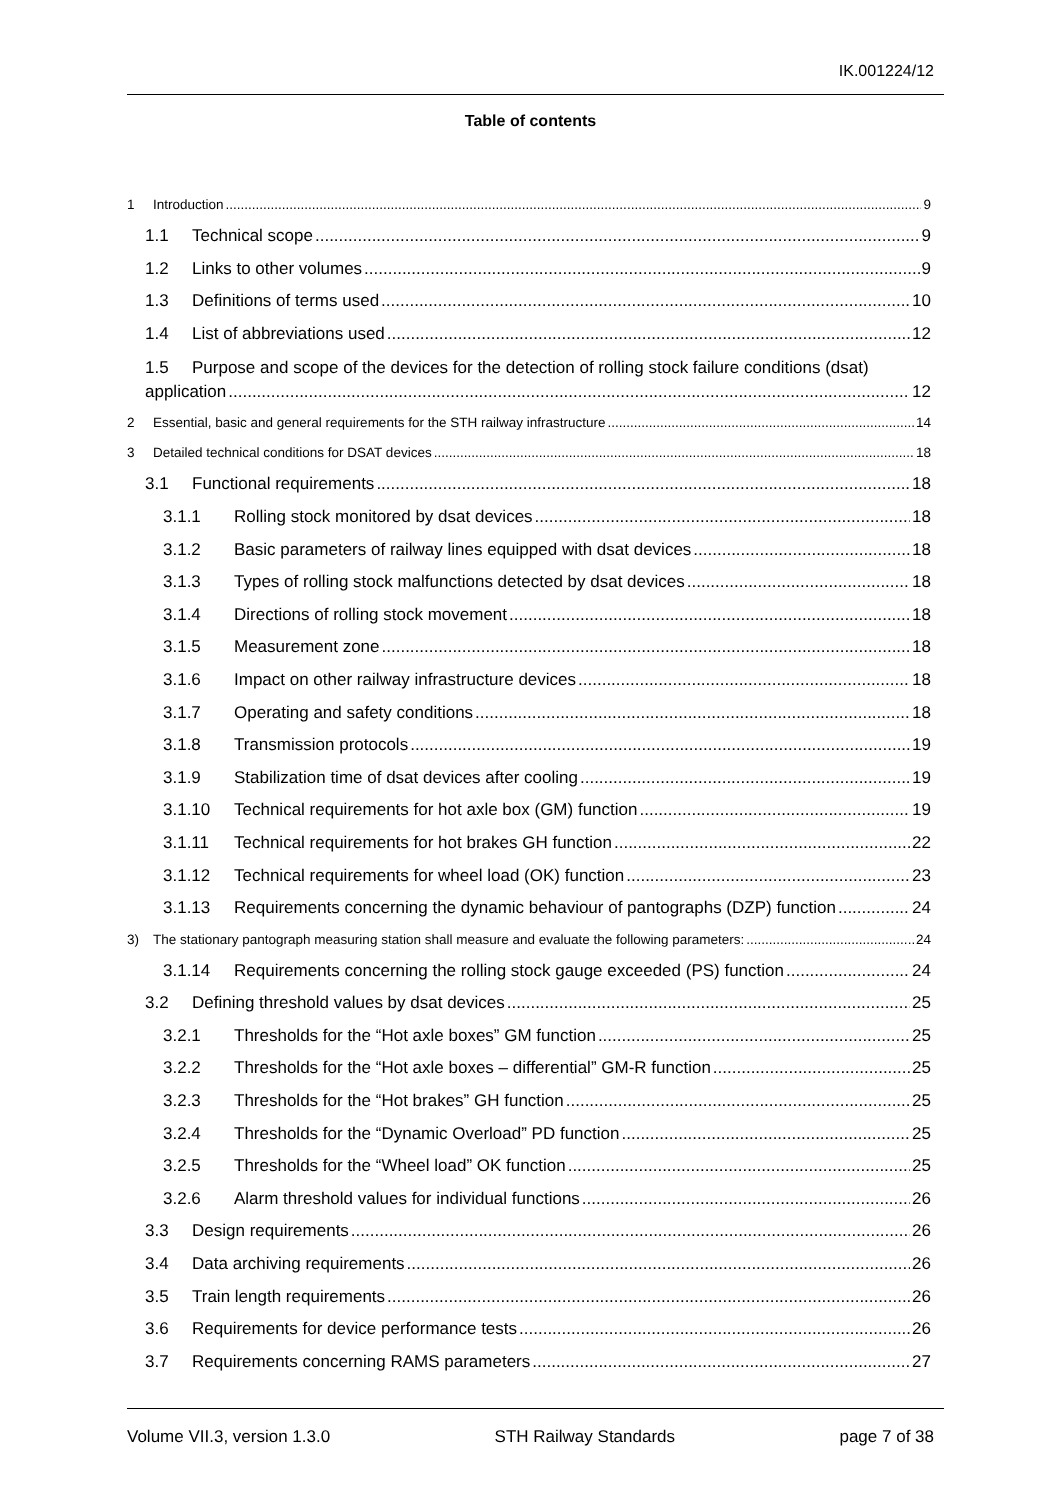IK.001224/12
Table of contents
1 Introduction 9
1.1 Technical scope 9
1.2 Links to other volumes 9
1.3 Definitions of terms used 10
1.4 List of abbreviations used 12
1.5 Purpose and scope of the devices for the detection of rolling stock failure conditions (dsat)
application 12
2 Essential, basic and general requirements for the STH railway infrastructure 14
3 Detailed technical conditions for DSAT devices 18
3.1 Functional requirements 18
3.1.1 Rolling stock monitored by dsat devices 18
3.1.2 Basic parameters of railway lines equipped with dsat devices 18
3.1.3 Types of rolling stock malfunctions detected by dsat devices 18
3.1.4 Directions of rolling stock movement 18
3.1.5 Measurement zone 18
3.1.6 Impact on other railway infrastructure devices 18
3.1.7 Operating and safety conditions 18
3.1.8 Transmission protocols 19
3.1.9 Stabilization time of dsat devices after cooling 19
3.1.10 Technical requirements for hot axle box (GM) function 19
3.1.11 Technical requirements for hot brakes GH function 22
3.1.12 Technical requirements for wheel load (OK) function 23
3.1.13 Requirements concerning the dynamic behaviour of pantographs (DZP) function 24
3) The stationary pantograph measuring station shall measure and evaluate the following parameters: 24
3.1.14 Requirements concerning the rolling stock gauge exceeded (PS) function 24
3.2 Defining threshold values by dsat devices 25
3.2.1 Thresholds for the “Hot axle boxes” GM function 25
3.2.2 Thresholds for the “Hot axle boxes – differential” GM-R function 25
3.2.3 Thresholds for the “Hot brakes” GH function 25
3.2.4 Thresholds for the “Dynamic Overload” PD function 25
3.2.5 Thresholds for the “Wheel load” OK function 25
3.2.6 Alarm threshold values for individual functions 26
3.3 Design requirements 26
3.4 Data archiving requirements 26
3.5 Train length requirements 26
3.6 Requirements for device performance tests 26
3.7 Requirements concerning RAMS parameters 27
Volume VII.3, version 1.3.0 STH Railway Standards page 7 of 38